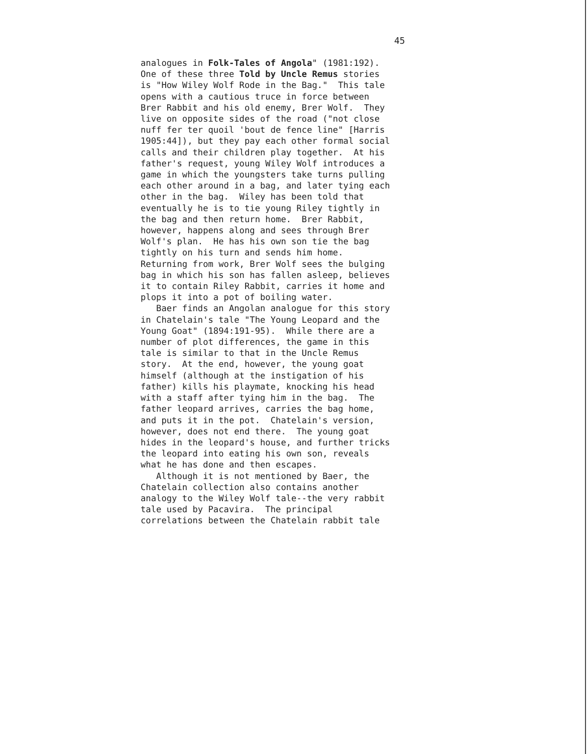45
analogues in Folk-Tales of Angola" (1981:192).
One of these three Told by Uncle Remus stories
is "How Wiley Wolf Rode in the Bag." This tale
opens with a cautious truce in force between
Brer Rabbit and his old enemy, Brer Wolf. They
live on opposite sides of the road ("not close
nuff fer ter quoil 'bout de fence line" [Harris
1905:44]), but they pay each other formal social
calls and their children play together. At his
father's request, young Wiley Wolf introduces a
game in which the youngsters take turns pulling
each other around in a bag, and later tying each
other in the bag. Wiley has been told that
eventually he is to tie young Riley tightly in
the bag and then return home. Brer Rabbit,
however, happens along and sees through Brer
Wolf's plan. He has his own son tie the bag
tightly on his turn and sends him home.
Returning from work, Brer Wolf sees the bulging
bag in which his son has fallen asleep, believes
it to contain Riley Rabbit, carries it home and
plops it into a pot of boiling water.
Baer finds an Angolan analogue for this story
in Chatelain's tale "The Young Leopard and the
Young Goat" (1894:191-95). While there are a
number of plot differences, the game in this
tale is similar to that in the Uncle Remus
story. At the end, however, the young goat
himself (although at the instigation of his
father) kills his playmate, knocking his head
with a staff after tying him in the bag. The
father leopard arrives, carries the bag home,
and puts it in the pot. Chatelain's version,
however, does not end there. The young goat
hides in the leopard's house, and further tricks
the leopard into eating his own son, reveals
what he has done and then escapes.
Although it is not mentioned by Baer, the
Chatelain collection also contains another
analogy to the Wiley Wolf tale--the very rabbit
tale used by Pacavira. The principal
correlations between the Chatelain rabbit tale